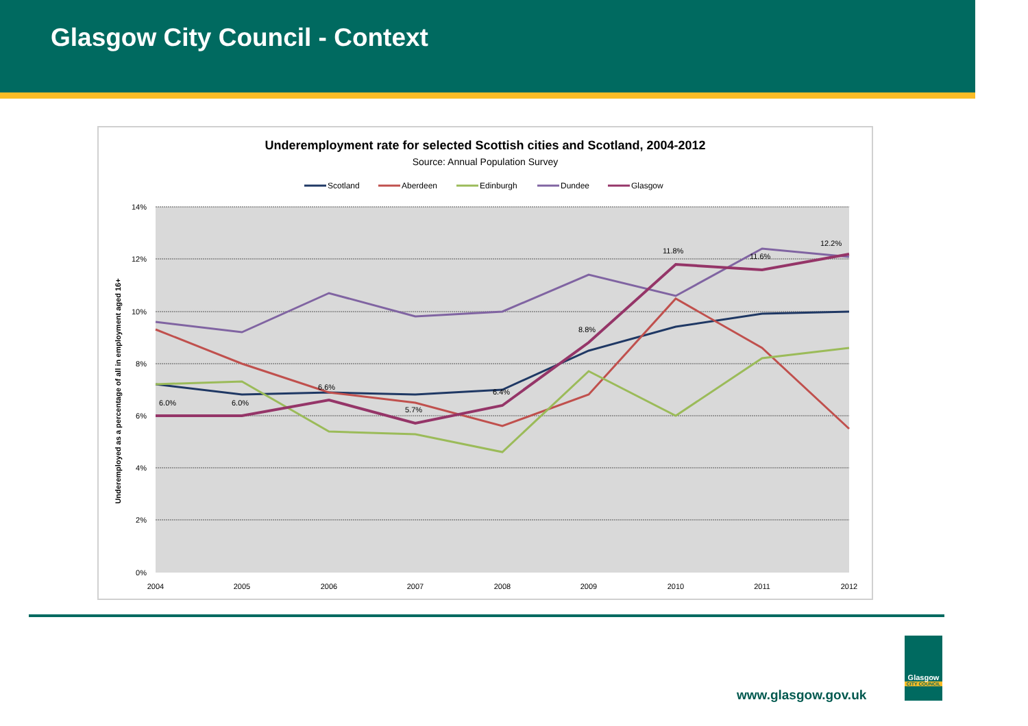Glasgow City Council - Context
Underemployment rate for selected Scottish cities and Scotland, 2004-2012
Source: Annual Population Survey
Scotland
Aberdeen
Edinburgh
Dundee
Glasgow
14%
12%
10%
8%
6%
4%
2%
0%
2004
2005
2006
2007
2008
2009
2010
2011
2012
Underemployed as a percentage of all in employment aged 16+
6.0%
6.0%
6.6%
5.7%
6.4%
8.8%
11.8%
11.6%
12.2%
www.glasgow.gov.uk
Glasgow
CITY COUNCIL